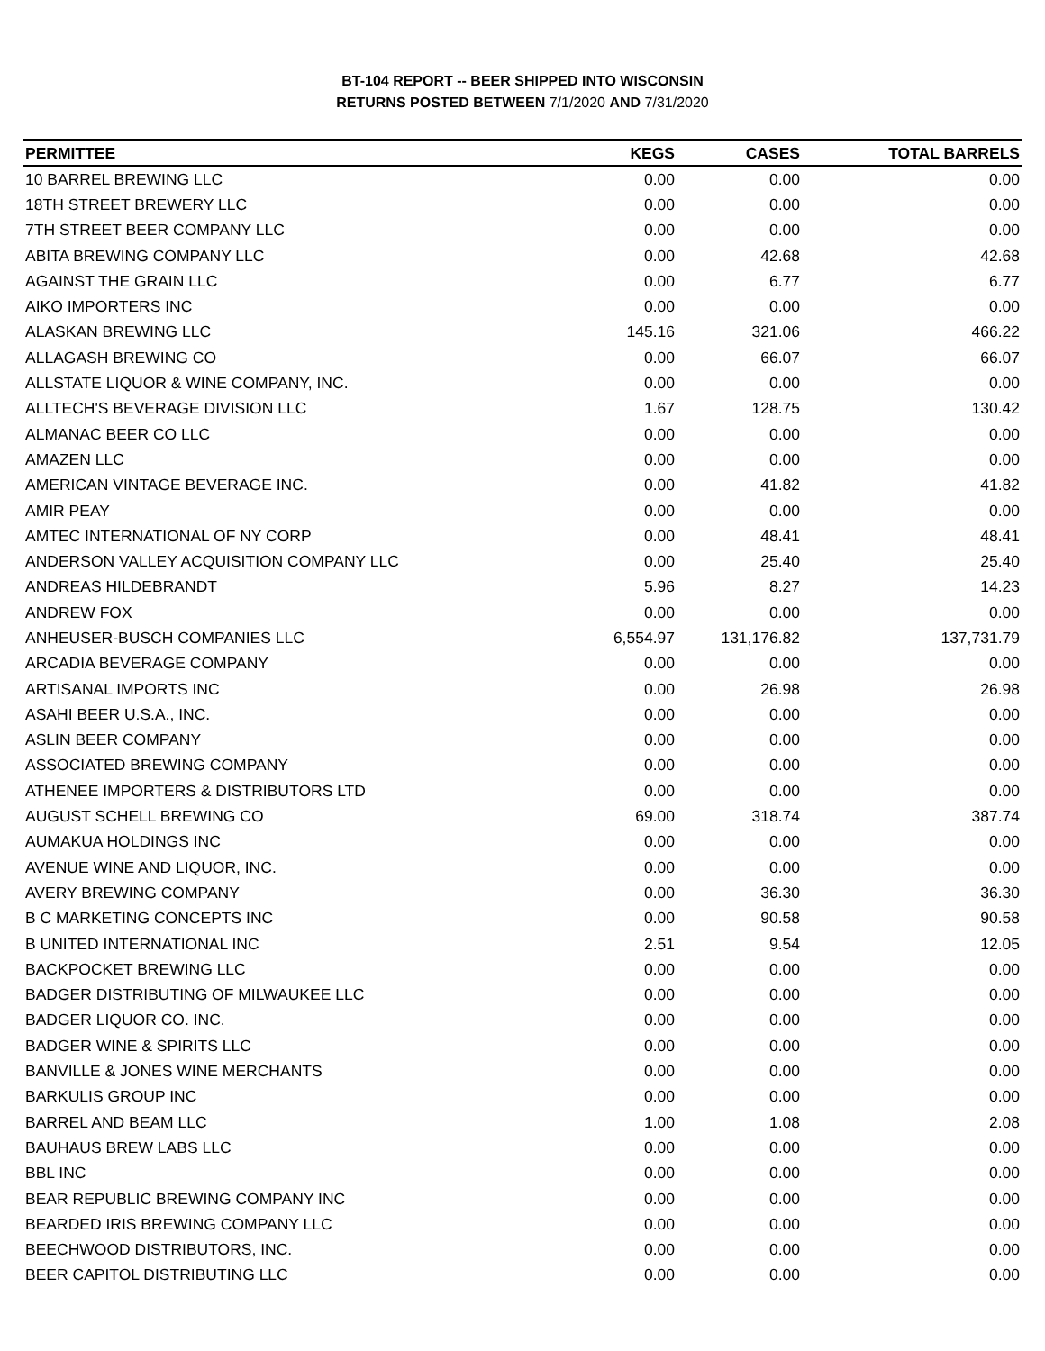BT-104 REPORT -- BEER SHIPPED INTO WISCONSIN
RETURNS POSTED BETWEEN 7/1/2020 AND 7/31/2020
| PERMITTEE | KEGS | CASES | TOTAL BARRELS |
| --- | --- | --- | --- |
| 10 BARREL BREWING LLC | 0.00 | 0.00 | 0.00 |
| 18TH STREET BREWERY LLC | 0.00 | 0.00 | 0.00 |
| 7TH STREET BEER COMPANY LLC | 0.00 | 0.00 | 0.00 |
| ABITA BREWING COMPANY LLC | 0.00 | 42.68 | 42.68 |
| AGAINST THE GRAIN LLC | 0.00 | 6.77 | 6.77 |
| AIKO IMPORTERS INC | 0.00 | 0.00 | 0.00 |
| ALASKAN BREWING LLC | 145.16 | 321.06 | 466.22 |
| ALLAGASH BREWING CO | 0.00 | 66.07 | 66.07 |
| ALLSTATE LIQUOR & WINE COMPANY, INC. | 0.00 | 0.00 | 0.00 |
| ALLTECH'S BEVERAGE DIVISION LLC | 1.67 | 128.75 | 130.42 |
| ALMANAC BEER CO LLC | 0.00 | 0.00 | 0.00 |
| AMAZEN LLC | 0.00 | 0.00 | 0.00 |
| AMERICAN VINTAGE BEVERAGE INC. | 0.00 | 41.82 | 41.82 |
| AMIR PEAY | 0.00 | 0.00 | 0.00 |
| AMTEC INTERNATIONAL OF NY CORP | 0.00 | 48.41 | 48.41 |
| ANDERSON VALLEY ACQUISITION COMPANY LLC | 0.00 | 25.40 | 25.40 |
| ANDREAS HILDEBRANDT | 5.96 | 8.27 | 14.23 |
| ANDREW FOX | 0.00 | 0.00 | 0.00 |
| ANHEUSER-BUSCH COMPANIES LLC | 6,554.97 | 131,176.82 | 137,731.79 |
| ARCADIA BEVERAGE COMPANY | 0.00 | 0.00 | 0.00 |
| ARTISANAL IMPORTS INC | 0.00 | 26.98 | 26.98 |
| ASAHI BEER U.S.A., INC. | 0.00 | 0.00 | 0.00 |
| ASLIN BEER COMPANY | 0.00 | 0.00 | 0.00 |
| ASSOCIATED BREWING COMPANY | 0.00 | 0.00 | 0.00 |
| ATHENEE IMPORTERS & DISTRIBUTORS LTD | 0.00 | 0.00 | 0.00 |
| AUGUST SCHELL BREWING CO | 69.00 | 318.74 | 387.74 |
| AUMAKUA HOLDINGS INC | 0.00 | 0.00 | 0.00 |
| AVENUE WINE AND LIQUOR, INC. | 0.00 | 0.00 | 0.00 |
| AVERY BREWING COMPANY | 0.00 | 36.30 | 36.30 |
| B C MARKETING CONCEPTS INC | 0.00 | 90.58 | 90.58 |
| B UNITED INTERNATIONAL INC | 2.51 | 9.54 | 12.05 |
| BACKPOCKET BREWING LLC | 0.00 | 0.00 | 0.00 |
| BADGER DISTRIBUTING OF MILWAUKEE LLC | 0.00 | 0.00 | 0.00 |
| BADGER LIQUOR CO. INC. | 0.00 | 0.00 | 0.00 |
| BADGER WINE & SPIRITS LLC | 0.00 | 0.00 | 0.00 |
| BANVILLE & JONES WINE MERCHANTS | 0.00 | 0.00 | 0.00 |
| BARKULIS GROUP INC | 0.00 | 0.00 | 0.00 |
| BARREL AND BEAM LLC | 1.00 | 1.08 | 2.08 |
| BAUHAUS BREW LABS LLC | 0.00 | 0.00 | 0.00 |
| BBL INC | 0.00 | 0.00 | 0.00 |
| BEAR REPUBLIC BREWING COMPANY INC | 0.00 | 0.00 | 0.00 |
| BEARDED IRIS BREWING COMPANY LLC | 0.00 | 0.00 | 0.00 |
| BEECHWOOD DISTRIBUTORS, INC. | 0.00 | 0.00 | 0.00 |
| BEER CAPITOL DISTRIBUTING LLC | 0.00 | 0.00 | 0.00 |